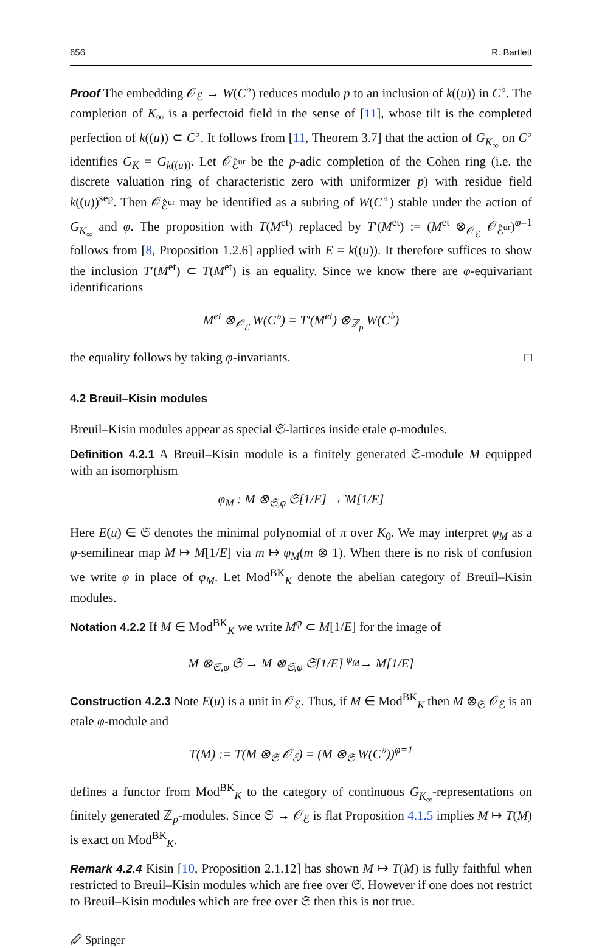656 R. Bartlett
Proof The embedding 𝒪<sub>ℰ</sub> → W(C<sup>♭</sup>) reduces modulo p to an inclusion of k((u)) in C<sup>♭</sup>. The completion of K<sub>∞</sub> is a perfectoid field in the sense of [11], whose tilt is the completed perfection of k((u)) ⊂ C<sup>♭</sup>. It follows from [11, Theorem 3.7] that the action of G<sub>K<sub>∞</sub></sub> on C<sup>♭</sup> identifies G<sub>K</sub> = G<sub>k((u))</sub>. Let 𝒪<sub>ℰ̂<sup>ur</sup></sub> be the p-adic completion of the Cohen ring (i.e. the discrete valuation ring of characteristic zero with uniformizer p) with residue field k((u))<sup>sep</sup>. Then 𝒪<sub>ℰ̂<sup>ur</sup></sub> may be identified as a subring of W(C<sup>♭</sup>) stable under the action of G<sub>K<sub>∞</sub></sub> and φ. The proposition with T(M<sup>et</sup>) replaced by T′(M<sup>et</sup>) := (M<sup>et</sup> ⊗<sub>𝒪<sub>ℰ</sub></sub> 𝒪<sub>ℰ̂<sup>ur</sup></sub>)<sup>φ=1</sup> follows from [8, Proposition 1.2.6] applied with E = k((u)). It therefore suffices to show the inclusion T′(M<sup>et</sup>) ⊂ T(M<sup>et</sup>) is an equality. Since we know there are φ-equivariant identifications
M<sup>et</sup> ⊗<sub>𝒪<sub>ℰ</sub></sub> W(C<sup>♭</sup>) = T′(M<sup>et</sup>) ⊗<sub>ℤ<sub>p</sub></sub> W(C<sup>♭</sup>)
the equality follows by taking φ-invariants. □
4.2 Breuil–Kisin modules
Breuil–Kisin modules appear as special 𝔖-lattices inside etale φ-modules.
Definition 4.2.1 A Breuil–Kisin module is a finitely generated 𝔖-module M equipped with an isomorphism
φ<sub>M</sub> : M ⊗<sub>𝔖,φ</sub> 𝔖[1/E] →̃ M[1/E]
Here E(u) ∈ 𝔖 denotes the minimal polynomial of π over K<sub>0</sub>. We may interpret φ<sub>M</sub> as a φ-semilinear map M ↦ M[1/E] via m ↦ φ<sub>M</sub>(m ⊗ 1). When there is no risk of confusion we write φ in place of φ<sub>M</sub>. Let Mod<sup>BK</sup><sub>K</sub> denote the abelian category of Breuil–Kisin modules.
Notation 4.2.2 If M ∈ Mod<sup>BK</sup><sub>K</sub> we write M<sup>φ</sup> ⊂ M[1/E] for the image of
M ⊗<sub>𝔖,φ</sub> 𝔖 → M ⊗<sub>𝔖,φ</sub> 𝔖[1/E] <sup>φ<sub>M</sub></sup>→ M[1/E]
Construction 4.2.3 Note E(u) is a unit in 𝒪<sub>ℰ</sub>. Thus, if M ∈ Mod<sup>BK</sup><sub>K</sub> then M ⊗<sub>𝔖</sub> 𝒪<sub>ℰ</sub> is an etale φ-module and
T(M) := T(M ⊗<sub>𝔖</sub> 𝒪<sub>ℰ</sub>) = (M ⊗<sub>𝔖</sub> W(C<sup>♭</sup>))<sup>φ=1</sup>
defines a functor from Mod<sup>BK</sup><sub>K</sub> to the category of continuous G<sub>K<sub>∞</sub></sub>-representations on finitely generated ℤ<sub>p</sub>-modules. Since 𝔖 → 𝒪<sub>ℰ</sub> is flat Proposition 4.1.5 implies M ↦ T(M) is exact on Mod<sup>BK</sup><sub>K</sub>.
Remark 4.2.4 Kisin [10, Proposition 2.1.12] has shown M ↦ T(M) is fully faithful when restricted to Breuil–Kisin modules which are free over 𝔖. However if one does not restrict to Breuil–Kisin modules which are free over 𝔖 then this is not true.
🖉 Springer